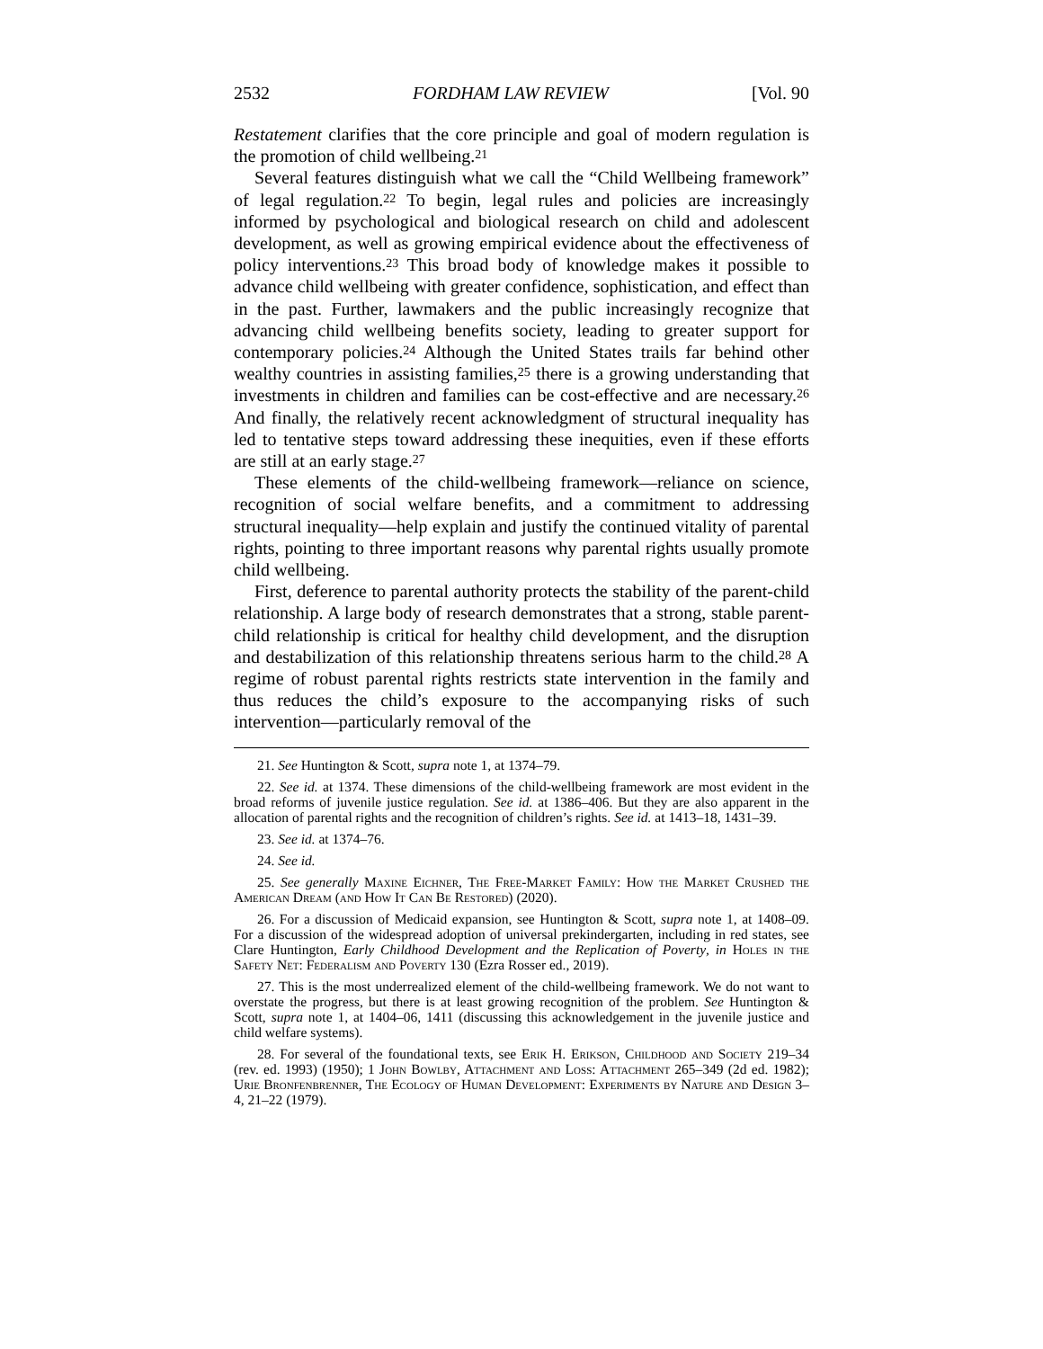2532 FORDHAM LAW REVIEW [Vol. 90
Restatement clarifies that the core principle and goal of modern regulation is the promotion of child wellbeing.<sup>21</sup>
Several features distinguish what we call the “Child Wellbeing framework” of legal regulation.<sup>22</sup> To begin, legal rules and policies are increasingly informed by psychological and biological research on child and adolescent development, as well as growing empirical evidence about the effectiveness of policy interventions.<sup>23</sup> This broad body of knowledge makes it possible to advance child wellbeing with greater confidence, sophistication, and effect than in the past. Further, lawmakers and the public increasingly recognize that advancing child wellbeing benefits society, leading to greater support for contemporary policies.<sup>24</sup> Although the United States trails far behind other wealthy countries in assisting families,<sup>25</sup> there is a growing understanding that investments in children and families can be cost-effective and are necessary.<sup>26</sup> And finally, the relatively recent acknowledgment of structural inequality has led to tentative steps toward addressing these inequities, even if these efforts are still at an early stage.<sup>27</sup>
These elements of the child-wellbeing framework—reliance on science, recognition of social welfare benefits, and a commitment to addressing structural inequality—help explain and justify the continued vitality of parental rights, pointing to three important reasons why parental rights usually promote child wellbeing.
First, deference to parental authority protects the stability of the parent-child relationship. A large body of research demonstrates that a strong, stable parent-child relationship is critical for healthy child development, and the disruption and destabilization of this relationship threatens serious harm to the child.<sup>28</sup> A regime of robust parental rights restricts state intervention in the family and thus reduces the child’s exposure to the accompanying risks of such intervention—particularly removal of the
21. See Huntington & Scott, supra note 1, at 1374–79.
22. See id. at 1374. These dimensions of the child-wellbeing framework are most evident in the broad reforms of juvenile justice regulation. See id. at 1386–406. But they are also apparent in the allocation of parental rights and the recognition of children’s rights. See id. at 1413–18, 1431–39.
23. See id. at 1374–76.
24. See id.
25. See generally Maxine Eichner, The Free-Market Family: How the Market Crushed the American Dream (and How It Can Be Restored) (2020).
26. For a discussion of Medicaid expansion, see Huntington & Scott, supra note 1, at 1408–09. For a discussion of the widespread adoption of universal prekindergarten, including in red states, see Clare Huntington, Early Childhood Development and the Replication of Poverty, in Holes in the Safety Net: Federalism and Poverty 130 (Ezra Rosser ed., 2019).
27. This is the most underrealized element of the child-wellbeing framework. We do not want to overstate the progress, but there is at least growing recognition of the problem. See Huntington & Scott, supra note 1, at 1404–06, 1411 (discussing this acknowledgement in the juvenile justice and child welfare systems).
28. For several of the foundational texts, see Erik H. Erikson, Childhood and Society 219–34 (rev. ed. 1993) (1950); 1 John Bowlby, Attachment and Loss: Attachment 265–349 (2d ed. 1982); Urie Bronfenbrenner, The Ecology of Human Development: Experiments by Nature and Design 3–4, 21–22 (1979).